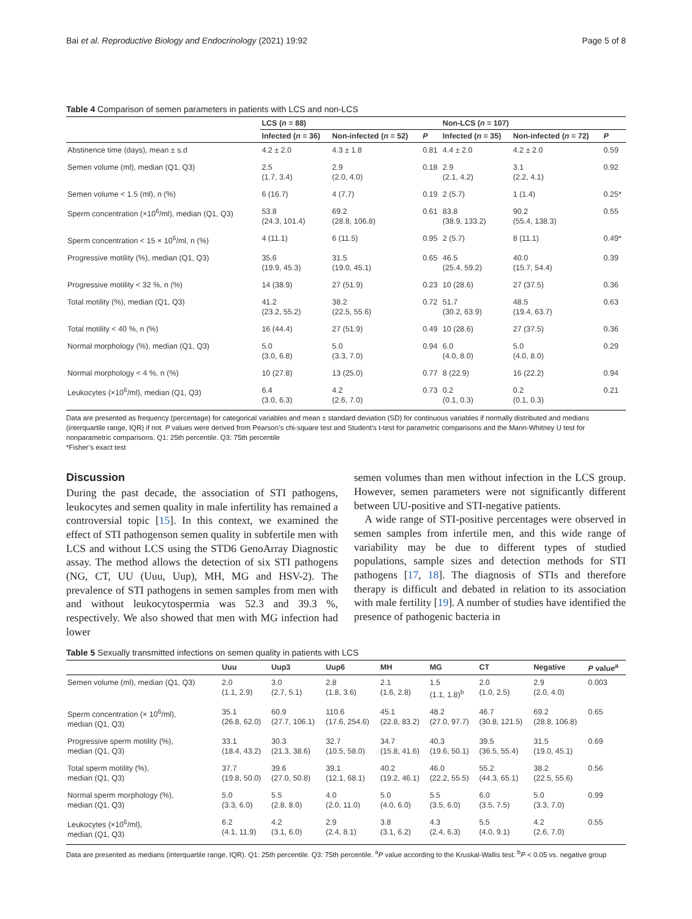Bai et al. Reproductive Biology and Endocrinology (2021) 19:92 Page 5 of 8
Table 4 Comparison of semen parameters in patients with LCS and non-LCS
| | LCS ( n = 88) | | | Non-LCS ( n = 107) | | |
| --- | --- | --- | --- | --- | --- | --- |
| | Infected ( n = 36) | Non-infected ( n = 52) | P | Infected ( n = 35) | Non-infected ( n = 72) | P |
| Abstinence time (days), mean ± s.d | 4.2 ± 2.0 | 4.3 ± 1.8 | 0.81 | 4.4 ± 2.0 | 4.2 ± 2.0 | 0.59 |
| Semen volume (ml), median (Q1, Q3) | 2.5 (1.7, 3.4) | 2.9 (2.0, 4.0) | 0.18 | 2.9 (2.1, 4.2) | 3.1 (2.2, 4.1) | 0.92 |
| Semen volume < 1.5 (ml), n (%) | 6 (16.7) | 4 (7.7) | 0.19 | 2 (5.7) | 1 (1.4) | 0.25* |
| Sperm concentration (×10<sup>6</sup>/ml), median (Q1, Q3) | 53.8 (24.3, 101.4) | 69.2 (28.8, 106.8) | 0.61 | 83.8 (38.9, 133.2) | 90.2 (55.4, 138.3) | 0.55 |
| Sperm concentration < 15 × 10<sup>6</sup>/ml, n (%) | 4 (11.1) | 6 (11.5) | 0.95 | 2 (5.7) | 8 (11.1) | 0.49* |
| Progressive motility (%), median (Q1, Q3) | 35.6 (19.9, 45.3) | 31.5 (19.0, 45.1) | 0.65 | 46.5 (25.4, 59.2) | 40.0 (15.7, 54.4) | 0.39 |
| Progressive motility < 32 %, n (%) | 14 (38.9) | 27 (51.9) | 0.23 | 10 (28.6) | 27 (37.5) | 0.36 |
| Total motility (%), median (Q1, Q3) | 41.2 (23.2, 55.2) | 38.2 (22.5, 55.6) | 0.72 | 51.7 (30.2, 63.9) | 48.5 (19.4, 63.7) | 0.63 |
| Total motility < 40 %, n (%) | 16 (44.4) | 27 (51.9) | 0.49 | 10 (28.6) | 27 (37.5) | 0.36 |
| Normal morphology (%), median (Q1, Q3) | 5.0 (3.0, 6.8) | 5.0 (3.3, 7.0) | 0.94 | 6.0 (4.0, 8.0) | 5.0 (4.0, 8.0) | 0.29 |
| Normal morphology < 4 %, n (%) | 10 (27.8) | 13 (25.0) | 0.77 | 8 (22.9) | 16 (22.2) | 0.94 |
| Leukocytes (×10<sup>6</sup>/ml), median (Q1, Q3) | 6.4 (3.0, 6.3) | 4.2 (2.6, 7.0) | 0.73 | 0.2 (0.1, 0.3) | 0.2 (0.1, 0.3) | 0.21 |
Data are presented as frequency (percentage) for categorical variables and mean ± standard deviation (SD) for continuous variables if normally distributed and medians (interquartile range, IQR) if not. P values were derived from Pearson’s chi-square test and Student’s t-test for parametric comparisons and the Mann-Whitney U test for nonparametric comparisons. Q1: 25th percentile. Q3: 75th percentile
*Fisher’s exact test
Discussion
During the past decade, the association of STI pathogens, leukocytes and semen quality in male infertility has remained a controversial topic [15]. In this context, we examined the effect of STI pathogenson semen quality in subfertile men with LCS and without LCS using the STD6 GenoArray Diagnostic assay. The method allows the detection of six STI pathogens (NG, CT, UU (Uuu, Uup), MH, MG and HSV-2). The prevalence of STI pathogens in semen samples from men with and without leukocytospermia was 52.3 and 39.3 %, respectively. We also showed that men with MG infection had lower
semen volumes than men without infection in the LCS group. However, semen parameters were not significantly different between UU-positive and STI-negative patients.
A wide range of STI-positive percentages were observed in semen samples from infertile men, and this wide range of variability may be due to different types of studied populations, sample sizes and detection methods for STI pathogens [17, 18]. The diagnosis of STIs and therefore therapy is difficult and debated in relation to its association with male fertility [19]. A number of studies have identified the presence of pathogenic bacteria in
Table 5 Sexually transmitted infections on semen quality in patients with LCS
| | Uuu | Uup3 | Uup6 | MH | MG | CT | Negative | P value<sup>a</sup> |
| --- | --- | --- | --- | --- | --- | --- | --- | --- |
| Semen volume (ml), median (Q1, Q3) | 2.0 (1.1, 2.9) | 3.0 (2.7, 5.1) | 2.8 (1.8, 3.6) | 2.1 (1.6, 2.8) | 1.5 (1.1, 1.8)<sup>b</sup> | 2.0 (1.0, 2.5) | 2.9 (2.0, 4.0) | 0.003 |
| Sperm concentration (× 10<sup>6</sup>/ml), median (Q1, Q3) | 35.1 (26.8, 62.0) | 60.9 (27.7, 106.1) | 110.6 (17.6, 254.6) | 45.1 (22.8, 83.2) | 48.2 (27.0, 97.7) | 46.7 (30.8, 121.5) | 69.2 (28.8, 106.8) | 0.65 |
| Progressive sperm motility (%), median (Q1, Q3) | 33.1 (18.4, 43.2) | 30.3 (21.3, 38.6) | 32.7 (10.5, 58.0) | 34.7 (15.8, 41.6) | 40.3 (19.6, 50.1) | 39.5 (36.5, 55.4) | 31.5 (19.0, 45.1) | 0.69 |
| Total sperm motility (%), median (Q1, Q3) | 37.7 (19.8, 50.0) | 39.6 (27.0, 50.8) | 39.1 (12.1, 68.1) | 40.2 (19.2, 46.1) | 46.0 (22.2, 55.5) | 55.2 (44.3, 65.1) | 38.2 (22.5, 55.6) | 0.56 |
| Normal sperm morphology (%), median (Q1, Q3) | 5.0 (3.3, 6.0) | 5.5 (2.8, 8.0) | 4.0 (2.0, 11.0) | 5.0 (4.0, 6.0) | 5.5 (3.5, 6.0) | 6.0 (3.5, 7.5) | 5.0 (3.3, 7.0) | 0.99 |
| Leukocytes (×10<sup>6</sup>/ml), median (Q1, Q3) | 6.2 (4.1, 11.9) | 4.2 (3.1, 6.0) | 2.9 (2.4, 8.1) | 3.8 (3.1, 6.2) | 4.3 (2.4, 6.3) | 5.5 (4.0, 9.1) | 4.2 (2.6, 7.0) | 0.55 |
Data are presented as medians (interquartile range, IQR). Q1: 25th percentile. Q3: 75th percentile. <sup>a</sup>P value according to the Kruskal-Wallis test. <sup>b</sup>P < 0.05 vs. negative group